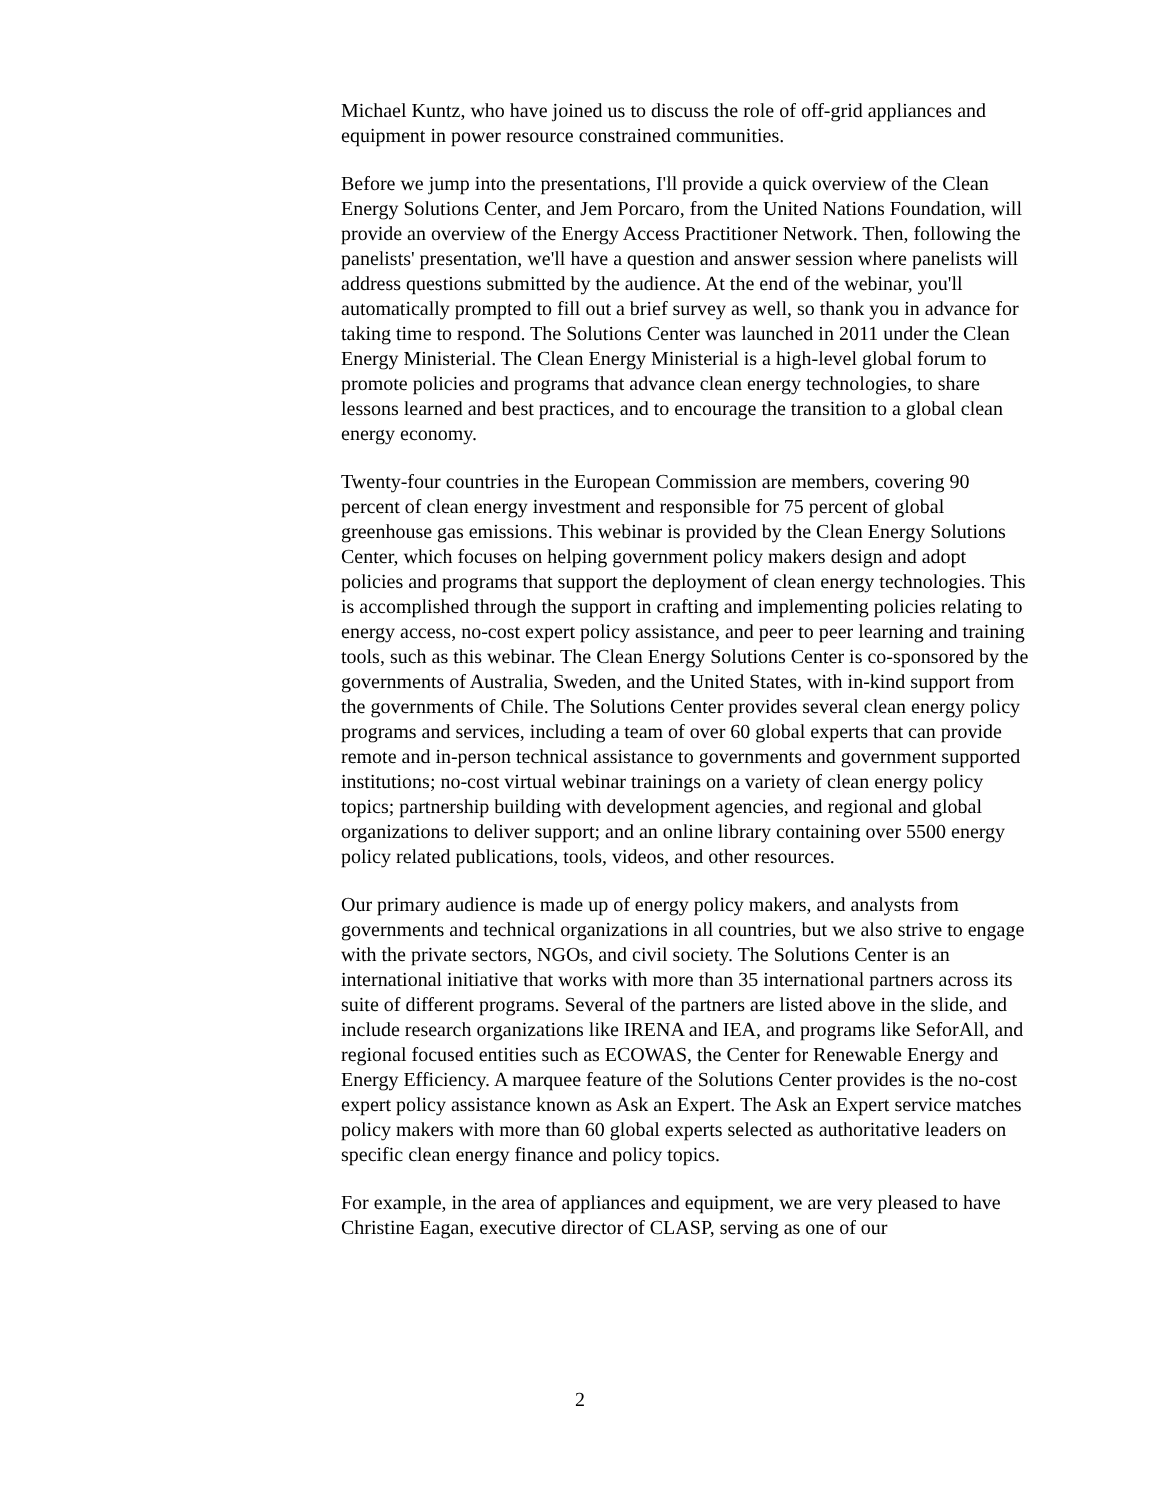Michael Kuntz, who have joined us to discuss the role of off-grid appliances and equipment in power resource constrained communities.
Before we jump into the presentations, I'll provide a quick overview of the Clean Energy Solutions Center, and Jem Porcaro, from the United Nations Foundation, will provide an overview of the Energy Access Practitioner Network. Then, following the panelists' presentation, we'll have a question and answer session where panelists will address questions submitted by the audience. At the end of the webinar, you'll automatically prompted to fill out a brief survey as well, so thank you in advance for taking time to respond. The Solutions Center was launched in 2011 under the Clean Energy Ministerial. The Clean Energy Ministerial is a high-level global forum to promote policies and programs that advance clean energy technologies, to share lessons learned and best practices, and to encourage the transition to a global clean energy economy.
Twenty-four countries in the European Commission are members, covering 90 percent of clean energy investment and responsible for 75 percent of global greenhouse gas emissions. This webinar is provided by the Clean Energy Solutions Center, which focuses on helping government policy makers design and adopt policies and programs that support the deployment of clean energy technologies. This is accomplished through the support in crafting and implementing policies relating to energy access, no-cost expert policy assistance, and peer to peer learning and training tools, such as this webinar. The Clean Energy Solutions Center is co-sponsored by the governments of Australia, Sweden, and the United States, with in-kind support from the governments of Chile. The Solutions Center provides several clean energy policy programs and services, including a team of over 60 global experts that can provide remote and in-person technical assistance to governments and government supported institutions; no-cost virtual webinar trainings on a variety of clean energy policy topics; partnership building with development agencies, and regional and global organizations to deliver support; and an online library containing over 5500 energy policy related publications, tools, videos, and other resources.
Our primary audience is made up of energy policy makers, and analysts from governments and technical organizations in all countries, but we also strive to engage with the private sectors, NGOs, and civil society. The Solutions Center is an international initiative that works with more than 35 international partners across its suite of different programs. Several of the partners are listed above in the slide, and include research organizations like IRENA and IEA, and programs like SeforAll, and regional focused entities such as ECOWAS, the Center for Renewable Energy and Energy Efficiency. A marquee feature of the Solutions Center provides is the no-cost expert policy assistance known as Ask an Expert. The Ask an Expert service matches policy makers with more than 60 global experts selected as authoritative leaders on specific clean energy finance and policy topics.
For example, in the area of appliances and equipment, we are very pleased to have Christine Eagan, executive director of CLASP, serving as one of our
2